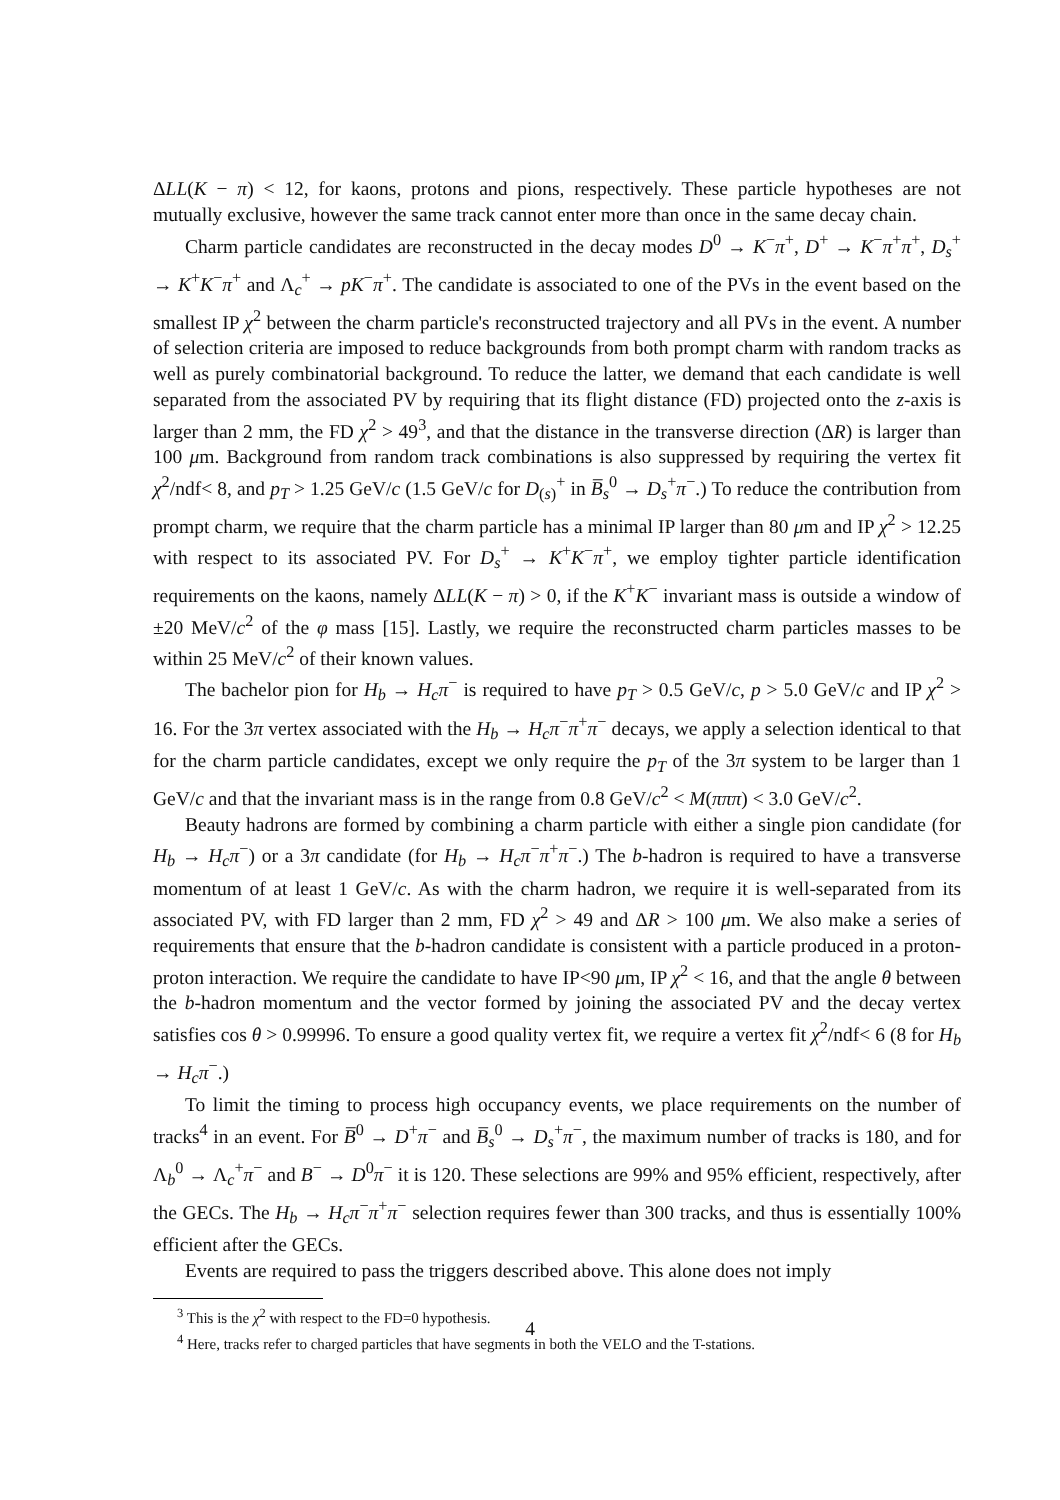ΔLL(K − π) < 12, for kaons, protons and pions, respectively. These particle hypotheses are not mutually exclusive, however the same track cannot enter more than once in the same decay chain.
Charm particle candidates are reconstructed in the decay modes D<sup>0</sup> → K<sup>−</sup>π<sup>+</sup>, D<sup>+</sup> → K<sup>−</sup>π<sup>+</sup>π<sup>+</sup>, D<sub>s</sub><sup>+</sup> → K<sup>+</sup>K<sup>−</sup>π<sup>+</sup> and Λ<sub>c</sub><sup>+</sup> → pK<sup>−</sup>π<sup>+</sup>. The candidate is associated to one of the PVs in the event based on the smallest IP χ<sup>2</sup> between the charm particle's reconstructed trajectory and all PVs in the event. A number of selection criteria are imposed to reduce backgrounds from both prompt charm with random tracks as well as purely combinatorial background. To reduce the latter, we demand that each candidate is well separated from the associated PV by requiring that its flight distance (FD) projected onto the z-axis is larger than 2 mm, the FD χ<sup>2</sup> > 49<sup>3</sup>, and that the distance in the transverse direction (ΔR) is larger than 100 μm. Background from random track combinations is also suppressed by requiring the vertex fit χ<sup>2</sup>/ndf< 8, and p<sub>T</sub> > 1.25 GeV/c (1.5 GeV/c for D<sub>(s)</sub><sup>+</sup> in B̅<sub>s</sub><sup>0</sup> → D<sub>s</sub><sup>+</sup>π<sup>−</sup>.) To reduce the contribution from prompt charm, we require that the charm particle has a minimal IP larger than 80 μm and IP χ<sup>2</sup> > 12.25 with respect to its associated PV. For D<sub>s</sub><sup>+</sup> → K<sup>+</sup>K<sup>−</sup>π<sup>+</sup>, we employ tighter particle identification requirements on the kaons, namely ΔLL(K − π) > 0, if the K<sup>+</sup>K<sup>−</sup> invariant mass is outside a window of ±20 MeV/c<sup>2</sup> of the φ mass [15]. Lastly, we require the reconstructed charm particles masses to be within 25 MeV/c<sup>2</sup> of their known values.
The bachelor pion for H<sub>b</sub> → H<sub>c</sub>π<sup>−</sup> is required to have p<sub>T</sub> > 0.5 GeV/c, p > 5.0 GeV/c and IP χ<sup>2</sup> > 16. For the 3π vertex associated with the H<sub>b</sub> → H<sub>c</sub>π<sup>−</sup>π<sup>+</sup>π<sup>−</sup> decays, we apply a selection identical to that for the charm particle candidates, except we only require the p<sub>T</sub> of the 3π system to be larger than 1 GeV/c and that the invariant mass is in the range from 0.8 GeV/c<sup>2</sup> < M(πππ) < 3.0 GeV/c<sup>2</sup>.
Beauty hadrons are formed by combining a charm particle with either a single pion candidate (for H<sub>b</sub> → H<sub>c</sub>π<sup>−</sup>) or a 3π candidate (for H<sub>b</sub> → H<sub>c</sub>π<sup>−</sup>π<sup>+</sup>π<sup>−</sup>.) The b-hadron is required to have a transverse momentum of at least 1 GeV/c. As with the charm hadron, we require it is well-separated from its associated PV, with FD larger than 2 mm, FD χ<sup>2</sup> > 49 and ΔR > 100 μm. We also make a series of requirements that ensure that the b-hadron candidate is consistent with a particle produced in a proton-proton interaction. We require the candidate to have IP<90 μm, IP χ<sup>2</sup> < 16, and that the angle θ between the b-hadron momentum and the vector formed by joining the associated PV and the decay vertex satisfies cos θ > 0.99996. To ensure a good quality vertex fit, we require a vertex fit χ<sup>2</sup>/ndf< 6 (8 for H<sub>b</sub> → H<sub>c</sub>π<sup>−</sup>.)
To limit the timing to process high occupancy events, we place requirements on the number of tracks<sup>4</sup> in an event. For B̅<sup>0</sup> → D<sup>+</sup>π<sup>−</sup> and B̅<sub>s</sub><sup>0</sup> → D<sub>s</sub><sup>+</sup>π<sup>−</sup>, the maximum number of tracks is 180, and for Λ<sub>b</sub><sup>0</sup> → Λ<sub>c</sub><sup>+</sup>π<sup>−</sup> and B<sup>−</sup> → D<sup>0</sup>π<sup>−</sup> it is 120. These selections are 99% and 95% efficient, respectively, after the GECs. The H<sub>b</sub> → H<sub>c</sub>π<sup>−</sup>π<sup>+</sup>π<sup>−</sup> selection requires fewer than 300 tracks, and thus is essentially 100% efficient after the GECs.
Events are required to pass the triggers described above. This alone does not imply
<sup>3</sup> This is the χ<sup>2</sup> with respect to the FD=0 hypothesis.
<sup>4</sup> Here, tracks refer to charged particles that have segments in both the VELO and the T-stations.
4